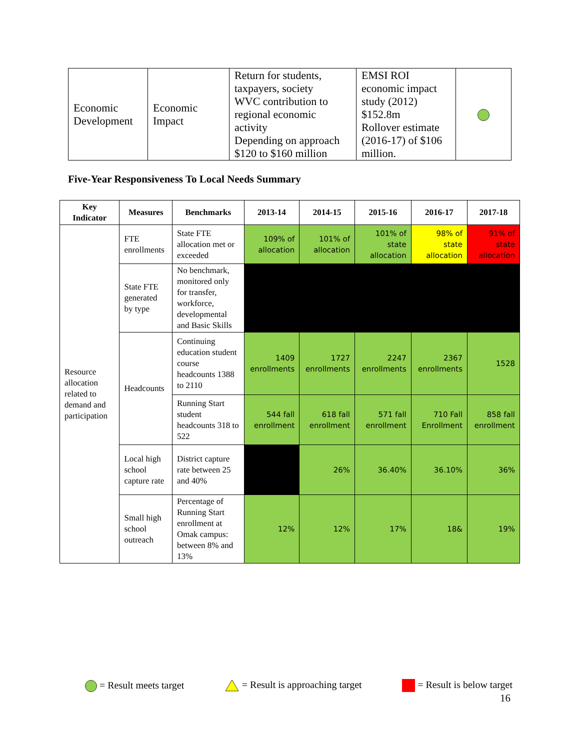| Economic Development | Economic Impact | Return for students, taxpayers, society WVC contribution to regional economic activity Depending on approach $120 to $160 million | EMSI ROI economic impact study (2012) $152.8m Rollover estimate (2016-17) of $106 million. | |
Five-Year Responsiveness To Local Needs Summary
| Key Indicator | Measures | Benchmarks | 2013-14 | 2014-15 | 2015-16 | 2016-17 | 2017-18 |
| --- | --- | --- | --- | --- | --- | --- | --- |
| Resource allocation related to demand and participation | FTE enrollments | State FTE allocation met or exceeded | 109% of allocation | 101% of allocation | 101% of state allocation | 98% of state allocation | 91% of state allocation |
| | State FTE generated by type | No benchmark, monitored only for transfer, workforce, developmental and Basic Skills | | | | | |
| | Headcounts | Continuing education student course headcounts 1388 to 2110 | 1409 enrollments | 1727 enrollments | 2247 enrollments | 2367 enrollments | 1528 |
| | | Running Start student headcounts 318 to 522 | 544 fall enrollment | 618 fall enrollment | 571 fall enrollment | 710 Fall Enrollment | 858 fall enrollment |
| | Local high school capture rate | District capture rate between 25 and 40% | | 26% | 36.40% | 36.10% | 36% |
| | Small high school outreach | Percentage of Running Start enrollment at Omak campus: between 8% and 13% | 12% | 12% | 17% | 18& | 19% |
= Result meets target = Result is approaching target = Result is below target
16